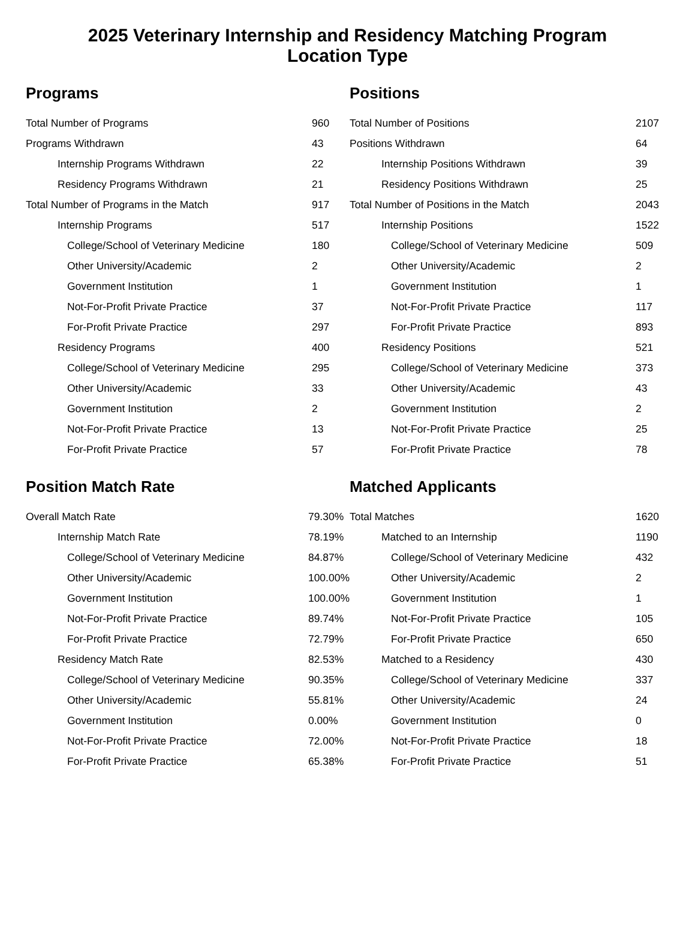2025 Veterinary Internship and Residency Matching Program
Location Type
Programs
| Total Number of Programs | 960 |
| Programs Withdrawn | 43 |
| Internship Programs Withdrawn | 22 |
| Residency Programs Withdrawn | 21 |
| Total Number of Programs in the Match | 917 |
| Internship Programs | 517 |
| College/School of Veterinary Medicine | 180 |
| Other University/Academic | 2 |
| Government Institution | 1 |
| Not-For-Profit Private Practice | 37 |
| For-Profit Private Practice | 297 |
| Residency Programs | 400 |
| College/School of Veterinary Medicine | 295 |
| Other University/Academic | 33 |
| Government Institution | 2 |
| Not-For-Profit Private Practice | 13 |
| For-Profit Private Practice | 57 |
Positions
| Total Number of Positions | 2107 |
| Positions Withdrawn | 64 |
| Internship Positions Withdrawn | 39 |
| Residency Positions Withdrawn | 25 |
| Total Number of Positions in the Match | 2043 |
| Internship Positions | 1522 |
| College/School of Veterinary Medicine | 509 |
| Other University/Academic | 2 |
| Government Institution | 1 |
| Not-For-Profit Private Practice | 117 |
| For-Profit Private Practice | 893 |
| Residency Positions | 521 |
| College/School of Veterinary Medicine | 373 |
| Other University/Academic | 43 |
| Government Institution | 2 |
| Not-For-Profit Private Practice | 25 |
| For-Profit Private Practice | 78 |
Position Match Rate
| Overall Match Rate | 79.30% |
| Internship Match Rate | 78.19% |
| College/School of Veterinary Medicine | 84.87% |
| Other University/Academic | 100.00% |
| Government Institution | 100.00% |
| Not-For-Profit Private Practice | 89.74% |
| For-Profit Private Practice | 72.79% |
| Residency Match Rate | 82.53% |
| College/School of Veterinary Medicine | 90.35% |
| Other University/Academic | 55.81% |
| Government Institution | 0.00% |
| Not-For-Profit Private Practice | 72.00% |
| For-Profit Private Practice | 65.38% |
Matched Applicants
| Total Matches | 1620 |
| Matched to an Internship | 1190 |
| College/School of Veterinary Medicine | 432 |
| Other University/Academic | 2 |
| Government Institution | 1 |
| Not-For-Profit Private Practice | 105 |
| For-Profit Private Practice | 650 |
| Matched to a Residency | 430 |
| College/School of Veterinary Medicine | 337 |
| Other University/Academic | 24 |
| Government Institution | 0 |
| Not-For-Profit Private Practice | 18 |
| For-Profit Private Practice | 51 |